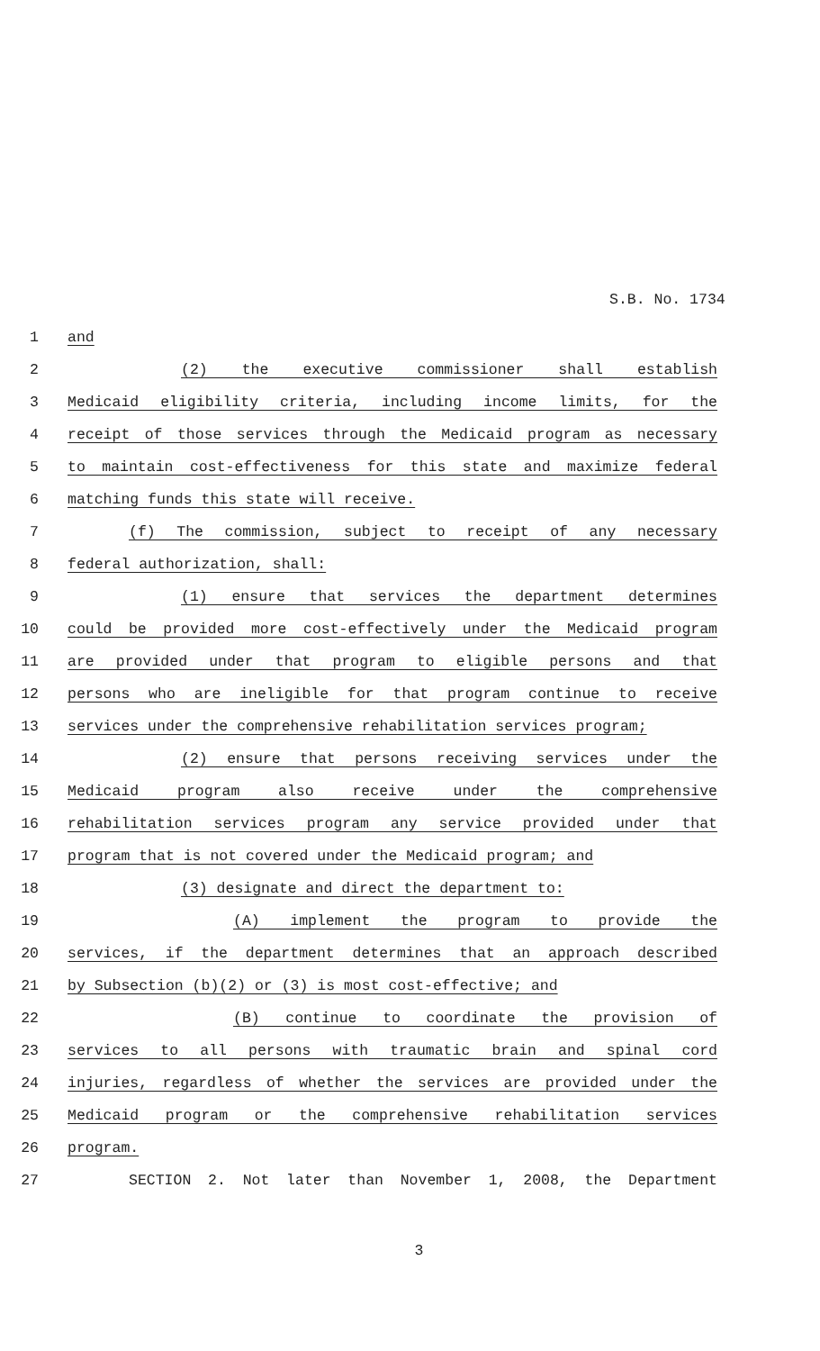S.B. No. 1734
1 and
2 (2) the executive commissioner shall establish
3 Medicaid eligibility criteria, including income limits, for the
4 receipt of those services through the Medicaid program as necessary
5 to maintain cost-effectiveness for this state and maximize federal
6 matching funds this state will receive.
7 (f) The commission, subject to receipt of any necessary
8 federal authorization, shall:
9 (1) ensure that services the department determines
10 could be provided more cost-effectively under the Medicaid program
11 are provided under that program to eligible persons and that
12 persons who are ineligible for that program continue to receive
13 services under the comprehensive rehabilitation services program;
14 (2) ensure that persons receiving services under the
15 Medicaid program also receive under the comprehensive
16 rehabilitation services program any service provided under that
17 program that is not covered under the Medicaid program; and
18 (3) designate and direct the department to:
19 (A) implement the program to provide the
20 services, if the department determines that an approach described
21 by Subsection (b)(2) or (3) is most cost-effective; and
22 (B) continue to coordinate the provision of
23 services to all persons with traumatic brain and spinal cord
24 injuries, regardless of whether the services are provided under the
25 Medicaid program or the comprehensive rehabilitation services
26 program.
27 SECTION 2. Not later than November 1, 2008, the Department
3